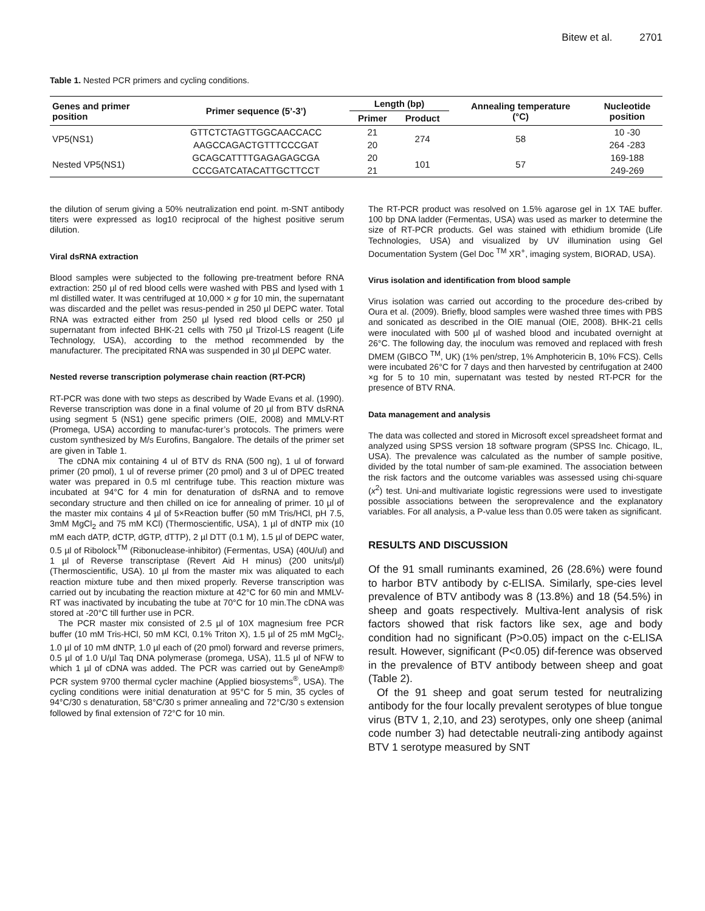Bitew et al. 2701
Table 1. Nested PCR primers and cycling conditions.
| Genes and primer position | Primer sequence (5’-3’) | Length (bp) | | Annealing temperature (°C) | Nucleotide position |
| --- | --- | --- | --- | --- | --- |
| | | Primer | Product | | |
| VP5(NS1) | GTTCTCTAGTTGGCAACCACC | 21 | 274 | 58 | 10 -30 |
| | AAGCCAGACTGTTTCCCGAT | 20 | | | 264 -283 |
| Nested VP5(NS1) | GCAGCATTTTGAGAGAGCGA | 20 | 101 | 57 | 169-188 |
| | CCCGATCATACATTGCTTCCT | 21 | | | 249-269 |
the dilution of serum giving a 50% neutralization end point. m-SNT antibody titers were expressed as log10 reciprocal of the highest positive serum dilution.
Viral dsRNA extraction
Blood samples were subjected to the following pre-treatment before RNA extraction: 250 µl of red blood cells were washed with PBS and lysed with 1 ml distilled water. It was centrifuged at 10,000 × g for 10 min, the supernatant was discarded and the pellet was resus-pended in 250 µl DEPC water. Total RNA was extracted either from 250 µl lysed red blood cells or 250 µl supernatant from infected BHK-21 cells with 750 µl Trizol-LS reagent (Life Technology, USA), according to the method recommended by the manufacturer. The precipitated RNA was suspended in 30 µl DEPC water.
Nested reverse transcription polymerase chain reaction (RT-PCR)
RT-PCR was done with two steps as described by Wade Evans et al. (1990). Reverse transcription was done in a final volume of 20 µl from BTV dsRNA using segment 5 (NS1) gene specific primers (OIE, 2008) and MMLV-RT (Promega, USA) according to manufac-turer’s protocols. The primers were custom synthesized by M/s Eurofins, Bangalore. The details of the primer set are given in Table 1.
The cDNA mix containing 4 ul of BTV ds RNA (500 ng), 1 ul of forward primer (20 pmol), 1 ul of reverse primer (20 pmol) and 3 ul of DPEC treated water was prepared in 0.5 ml centrifuge tube. This reaction mixture was incubated at 94°C for 4 min for denaturation of dsRNA and to remove secondary structure and then chilled on ice for annealing of primer. 10 µl of the master mix contains 4 µl of 5×Reaction buffer (50 mM Tris/HCl, pH 7.5, 3mM MgCl<sub>2</sub> and 75 mM KCl) (Thermoscientific, USA), 1 µl of dNTP mix (10 mM each dATP, dCTP, dGTP, dTTP), 2 µl DTT (0.1 M), 1.5 µl of DEPC water, 0.5 µl of Ribolock<sup>TM</sup> (Ribonuclease-inhibitor) (Fermentas, USA) (40U/ul) and 1 µl of Reverse transcriptase (Revert Aid H minus) (200 units/µl) (Thermoscientific, USA). 10 µl from the master mix was aliquated to each reaction mixture tube and then mixed properly. Reverse transcription was carried out by incubating the reaction mixture at 42°C for 60 min and MMLV-RT was inactivated by incubating the tube at 70°C for 10 min.The cDNA was stored at -20°C till further use in PCR.
The PCR master mix consisted of 2.5 µl of 10X magnesium free PCR buffer (10 mM Tris-HCl, 50 mM KCl, 0.1% Triton X), 1.5 µl of 25 mM MgCl<sub>2</sub>, 1.0 µl of 10 mM dNTP, 1.0 µl each of (20 pmol) forward and reverse primers, 0.5 µl of 1.0 U/µl Taq DNA polymerase (promega, USA), 11.5 µl of NFW to which 1 µl of cDNA was added. The PCR was carried out by GeneAmp® PCR system 9700 thermal cycler machine (Applied biosystems<sup>®</sup>, USA). The cycling conditions were initial denaturation at 95°C for 5 min, 35 cycles of 94°C/30 s denaturation, 58°C/30 s primer annealing and 72°C/30 s extension followed by final extension of 72°C for 10 min.
The RT-PCR product was resolved on 1.5% agarose gel in 1X TAE buffer. 100 bp DNA ladder (Fermentas, USA) was used as marker to determine the size of RT-PCR products. Gel was stained with ethidium bromide (Life Technologies, USA) and visualized by UV illumination using Gel Documentation System (Gel Doc <sup>TM</sup> XR<sup>+</sup>, imaging system, BIORAD, USA).
Virus isolation and identification from blood sample
Virus isolation was carried out according to the procedure des-cribed by Oura et al. (2009). Briefly, blood samples were washed three times with PBS and sonicated as described in the OIE manual (OIE, 2008). BHK-21 cells were inoculated with 500 µl of washed blood and incubated overnight at 26°C. The following day, the inoculum was removed and replaced with fresh DMEM (GIBCO <sup>TM</sup>, UK) (1% pen/strep, 1% Amphotericin B, 10% FCS). Cells were incubated 26°C for 7 days and then harvested by centrifugation at 2400 ×g for 5 to 10 min, supernatant was tested by nested RT-PCR for the presence of BTV RNA.
Data management and analysis
The data was collected and stored in Microsoft excel spreadsheet format and analyzed using SPSS version 18 software program (SPSS Inc. Chicago, IL, USA). The prevalence was calculated as the number of sample positive, divided by the total number of sam-ple examined. The association between the risk factors and the outcome variables was assessed using chi-square (x<sup>2</sup>) test. Uni-and multivariate logistic regressions were used to investigate possible associations between the seroprevalence and the explanatory variables. For all analysis, a P-value less than 0.05 were taken as significant.
RESULTS AND DISCUSSION
Of the 91 small ruminants examined, 26 (28.6%) were found to harbor BTV antibody by c-ELISA. Similarly, spe-cies level prevalence of BTV antibody was 8 (13.8%) and 18 (54.5%) in sheep and goats respectively. Multiva-lent analysis of risk factors showed that risk factors like sex, age and body condition had no significant (P>0.05) impact on the c-ELISA result. However, significant (P<0.05) dif-ference was observed in the prevalence of BTV antibody between sheep and goat (Table 2).
Of the 91 sheep and goat serum tested for neutralizing antibody for the four locally prevalent serotypes of blue tongue virus (BTV 1, 2,10, and 23) serotypes, only one sheep (animal code number 3) had detectable neutrali-zing antibody against BTV 1 serotype measured by SNT